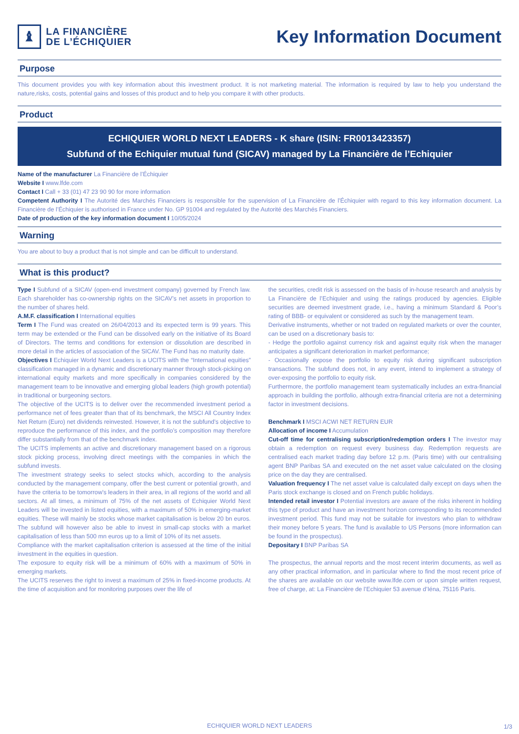♝
LA FINANCIÈRE
DE L’ÉCHIQUIER
Key Information Document
Purpose
This document provides you with key information about this investment product. It is not marketing material. The information is required by law to help you understand the nature,risks, costs, potential gains and losses of this product and to help you compare it with other products.
Product
ECHIQUIER WORLD NEXT LEADERS - K share (ISIN: FR0013423357)
Subfund of the Echiquier mutual fund (SICAV) managed by La Financière de l’Echiquier
Name of the manufacturer La Financière de l’Échiquier
Website I www.lfde.com
Contact I Call + 33 (01) 47 23 90 90 for more information
Competent Authority I The Autorité des Marchés Financiers is responsible for the supervision of La Financière de l’Échiquier with regard to this key information document. La Financière de l’Échiquier is authorised in France under No. GP 91004 and regulated by the Autorité des Marchés Financiers.
Date of production of the key information document I 10/05/2024
Warning
You are about to buy a product that is not simple and can be difficult to understand.
What is this product?
Type I Subfund of a SICAV (open-end investment company) governed by French law. Each shareholder has co-ownership rights on the SICAV’s net assets in proportion to the number of shares held.
A.M.F. classification I International equities
Term I The Fund was created on 26/04/2013 and its expected term is 99 years. This term may be extended or the Fund can be dissolved early on the initiative of its Board of Directors. The terms and conditions for extension or dissolution are described in more detail in the articles of association of the SICAV. The Fund has no maturity date.
Objectives I Echiquier World Next Leaders is a UCITS with the “International equities” classification managed in a dynamic and discretionary manner through stock-picking on international equity markets and more specifically in companies considered by the management team to be innovative and emerging global leaders (high growth potential) in traditional or burgeoning sectors.
The objective of the UCITS is to deliver over the recommended investment period a performance net of fees greater than that of its benchmark, the MSCI All Country Index Net Return (Euro) net dividends reinvested. However, it is not the subfund’s objective to reproduce the performance of this index, and the portfolio’s composition may therefore differ substantially from that of the benchmark index.
The UCITS implements an active and discretionary management based on a rigorous stock picking process, involving direct meetings with the companies in which the subfund invests.
The investment strategy seeks to select stocks which, according to the analysis conducted by the management company, offer the best current or potential growth, and have the criteria to be tomorrow’s leaders in their area, in all regions of the world and all sectors. At all times, a minimum of 75% of the net assets of Echiquier World Next Leaders will be invested in listed equities, with a maximum of 50% in emerging-market equities. These will mainly be stocks whose market capitalisation is below 20 bn euros. The subfund will however also be able to invest in small-cap stocks with a market capitalisation of less than 500 mn euros up to a limit of 10% of its net assets.
Compliance with the market capitalisation criterion is assessed at the time of the initial investment in the equities in question.
The exposure to equity risk will be a minimum of 60% with a maximum of 50% in emerging markets.
The UCITS reserves the right to invest a maximum of 25% in fixed-income products. At the time of acquisition and for monitoring purposes over the life of
the securities, credit risk is assessed on the basis of in-house research and analysis by La Financière de l’Echiquier and using the ratings produced by agencies. Eligible securities are deemed investment grade, i.e., having a minimum Standard & Poor’s rating of BBB- or equivalent or considered as such by the management team.
Derivative instruments, whether or not traded on regulated markets or over the counter, can be used on a discretionary basis to:
- Hedge the portfolio against currency risk and against equity risk when the manager anticipates a significant deterioration in market performance;
- Occasionally expose the portfolio to equity risk during significant subscription transactions. The subfund does not, in any event, intend to implement a strategy of over-exposing the portfolio to equity risk.
Furthermore, the portfolio management team systematically includes an extra-financial approach in building the portfolio, although extra-financial criteria are not a determining factor in investment decisions.
Benchmark I MSCI ACWI NET RETURN EUR
Allocation of income I Accumulation
Cut-off time for centralising subscription/redemption orders I The investor may obtain a redemption on request every business day. Redemption requests are centralised each market trading day before 12 p.m. (Paris time) with our centralising agent BNP Paribas SA and executed on the net asset value calculated on the closing price on the day they are centralised.
Valuation frequency I The net asset value is calculated daily except on days when the Paris stock exchange is closed and on French public holidays.
Intended retail investor I Potential investors are aware of the risks inherent in holding this type of product and have an investment horizon corresponding to its recommended investment period. This fund may not be suitable for investors who plan to withdraw their money before 5 years. The fund is available to US Persons (more information can be found in the prospectus).
Depositary I BNP Paribas SA
The prospectus, the annual reports and the most recent interim documents, as well as any other practical information, and in particular where to find the most recent price of the shares are available on our website www.lfde.com or upon simple written request, free of charge, at: La Financière de l’Echiquier 53 avenue d’Iéna, 75116 Paris.
ECHIQUIER WORLD NEXT LEADERS 1/3